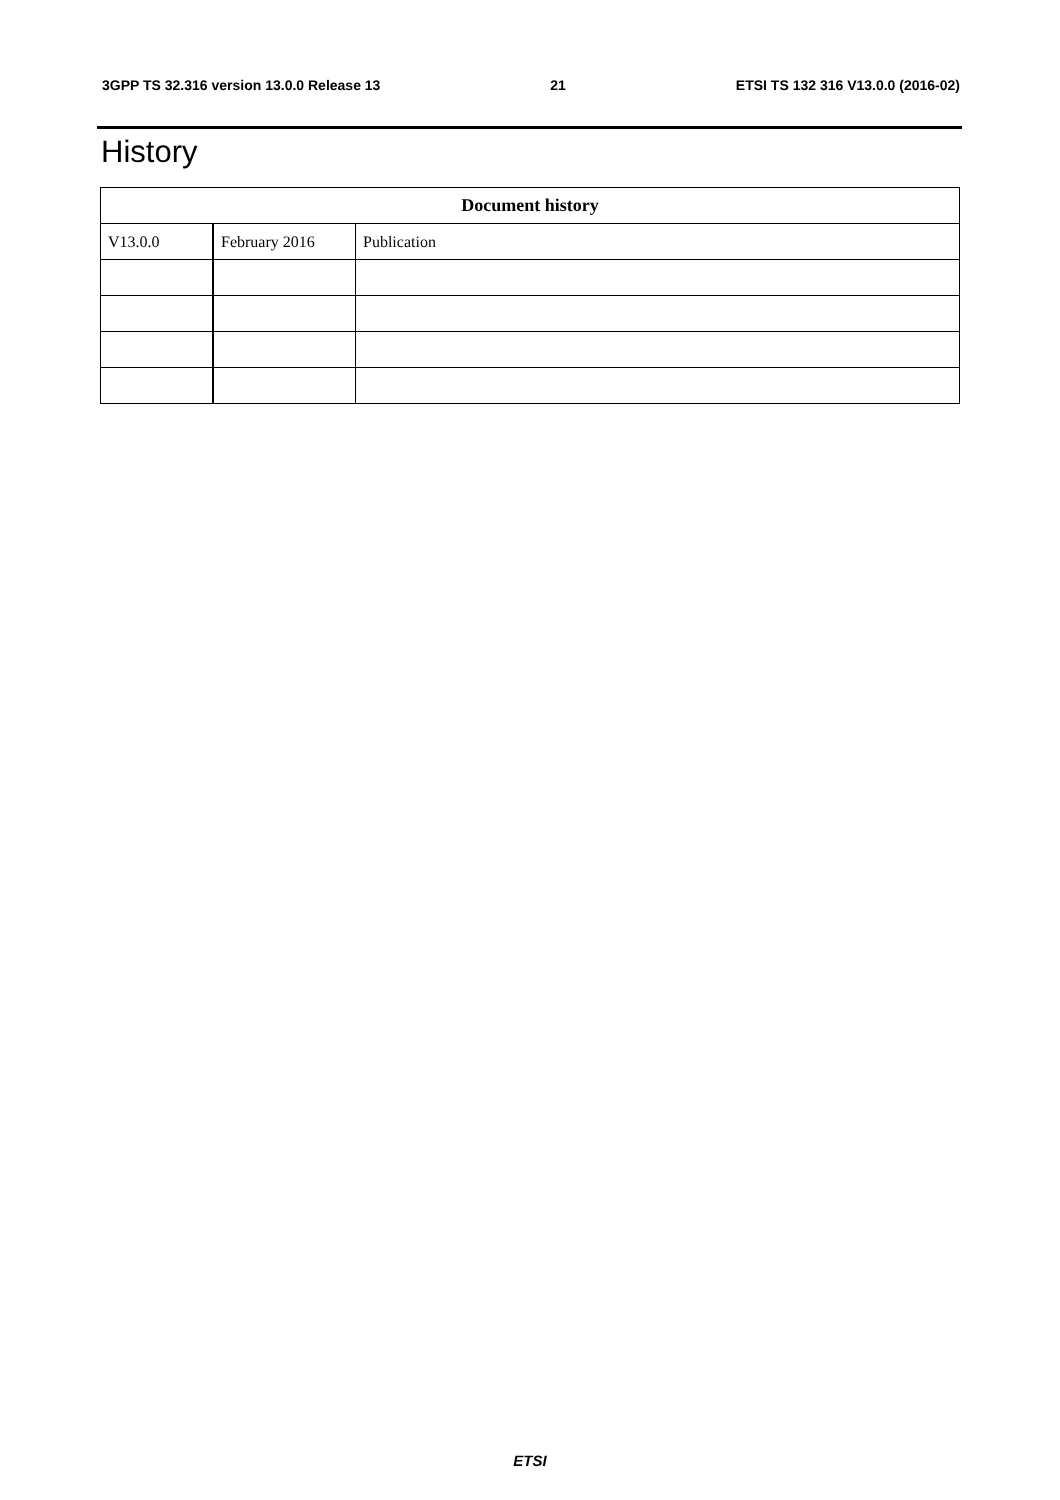3GPP TS 32.316 version 13.0.0 Release 13 21 ETSI TS 132 316 V13.0.0 (2016-02)
History
| Document history | | |
| --- | --- | --- |
| V13.0.0 | February 2016 | Publication |
ETSI